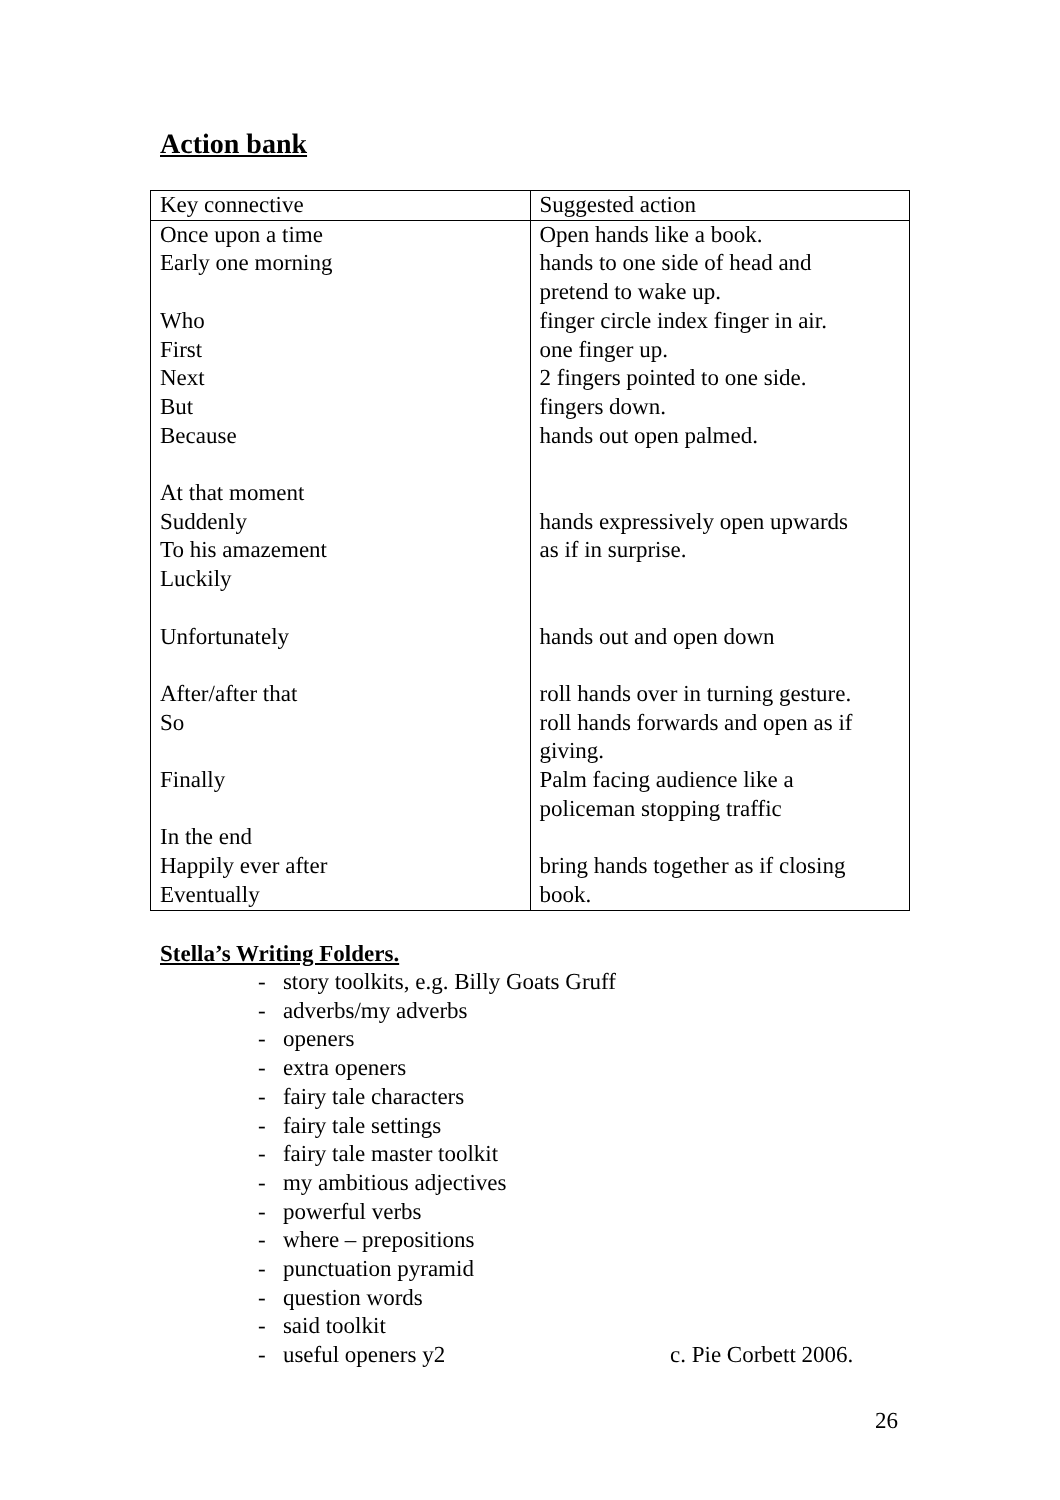Action bank
| Key connective | Suggested action |
| Once upon a time Early one morning Who First Next But Because At that moment Suddenly To his amazement Luckily Unfortunately After/after that So Finally In the end Happily ever after Eventually | Open hands like a book. hands to one side of head and pretend to wake up. finger circle index finger in air. one finger up. 2 fingers pointed to one side. fingers down. hands out open palmed. hands expressively open upwards as if in surprise. hands out and open down roll hands over in turning gesture. roll hands forwards and open as if giving. Palm facing audience like a policeman stopping traffic bring hands together as if closing book. |
Stella’s Writing Folders.
- story toolkits, e.g. Billy Goats Gruff
- adverbs/my adverbs
- openers
- extra openers
- fairy tale characters
- fairy tale settings
- fairy tale master toolkit
- my ambitious adjectives
- powerful verbs
- where – prepositions
- punctuation pyramid
- question words
- said toolkit
- useful openers y2 c. Pie Corbett 2006.
26